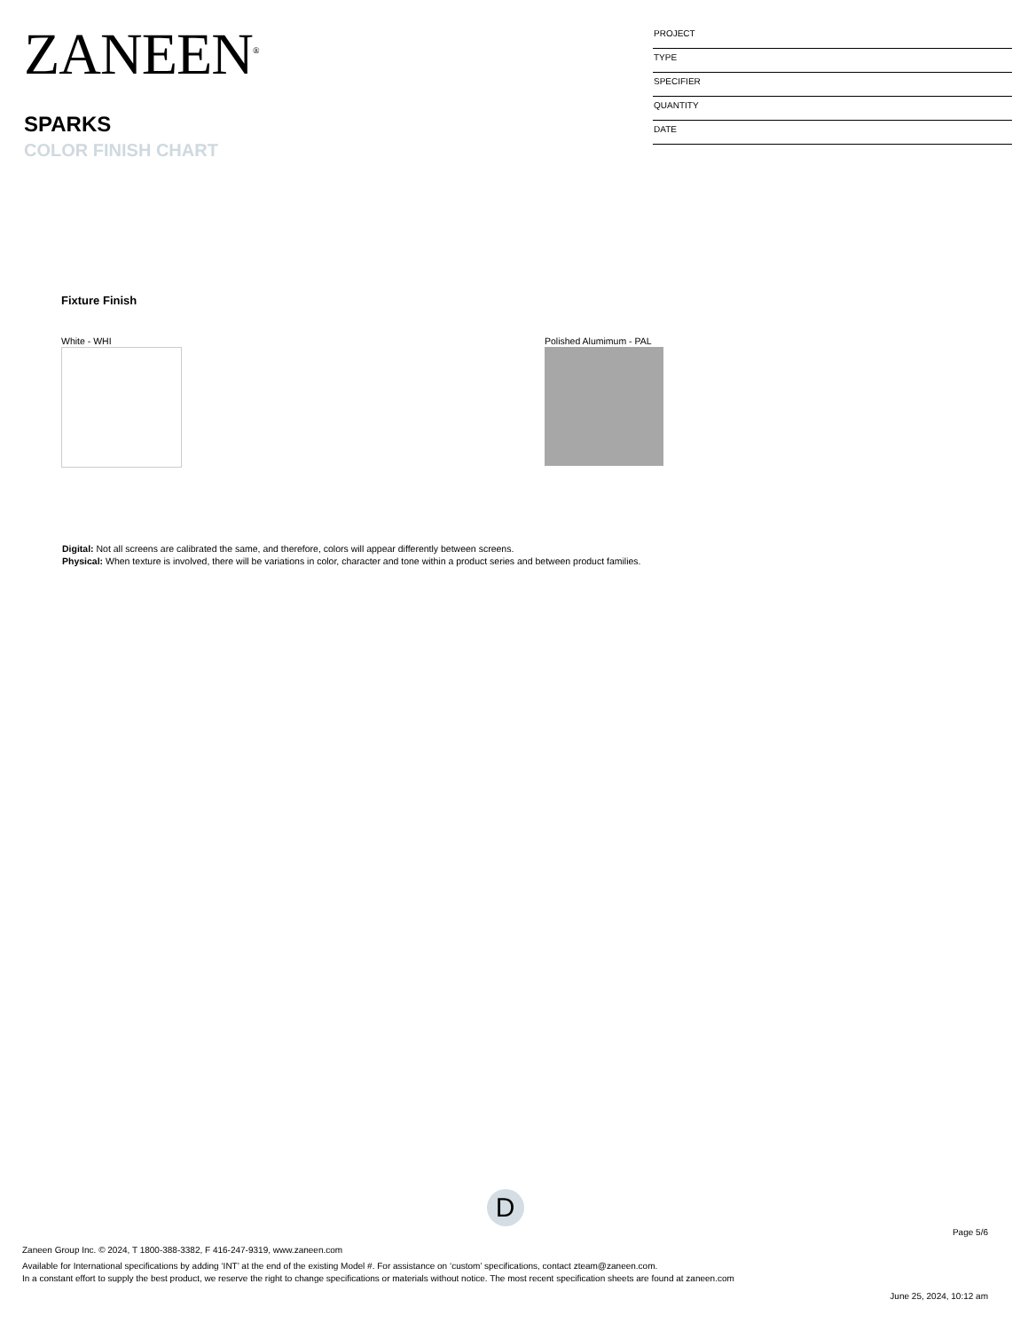ZANEEN<sup>®</sup>
SPARKS
COLOR FINISH CHART
PROJECT
TYPE
SPECIFIER
QUANTITY
DATE
Fixture Finish
White - WHI Polished Alumimum - PAL
Digital: Not all screens are calibrated the same, and therefore, colors will appear differently between screens.
Physical: When texture is involved, there will be variations in color, character and tone within a product series and between product families.
D
Page 5/6
Zaneen Group Inc. © 2024, T 1800-388-3382, F 416-247-9319, www.zaneen.com
Available for International specifications by adding ‘INT’ at the end of the existing Model #. For assistance on ‘custom’ specifications, contact zteam@zaneen.com.
In a constant effort to supply the best product, we reserve the right to change specifications or materials without notice. The most recent specification sheets are found at zaneen.com
June 25, 2024, 10:12 am